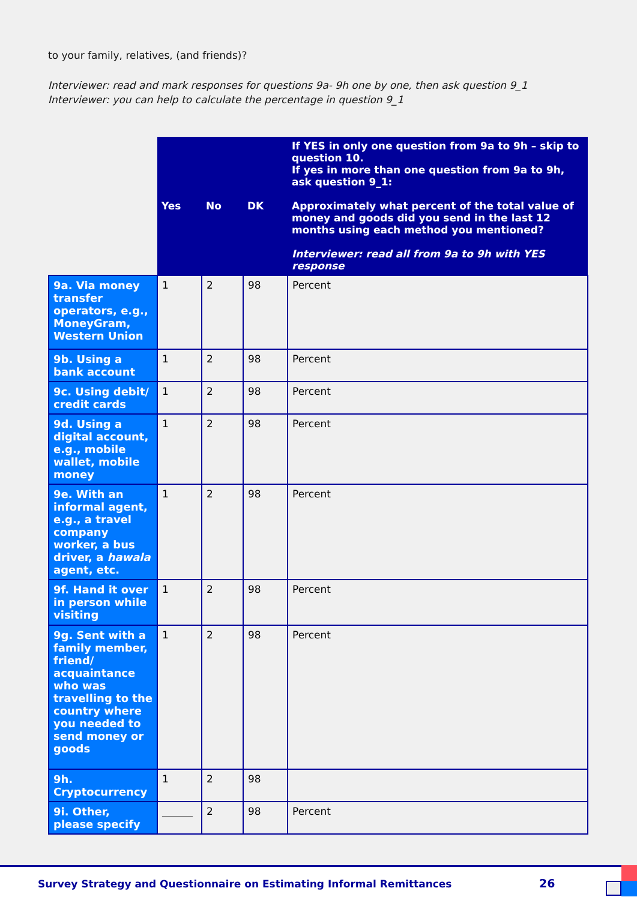to your family, relatives, (and friends)?
Interviewer: read and mark responses for questions 9a- 9h one by one, then ask question 9_1
Interviewer: you can help to calculate the percentage in question 9_1
| | Yes | No | DK | If YES in only one question from 9a to 9h – skip to question 10. If yes in more than one question from 9a to 9h, ask question 9_1: Approximately what percent of the total value of money and goods did you send in the last 12 months using each method you mentioned? Interviewer: read all from 9a to 9h with YES response |
| 9a. Via money transfer operators, e.g., MoneyGram, Western Union | 1 | 2 | 98 | Percent |
| 9b. Using a bank account | 1 | 2 | 98 | Percent |
| 9c. Using debit/ credit cards | 1 | 2 | 98 | Percent |
| 9d. Using a digital account, e.g., mobile wallet, mobile money | 1 | 2 | 98 | Percent |
| 9e. With an informal agent, e.g., a travel company worker, a bus driver, a hawala agent, etc. | 1 | 2 | 98 | Percent |
| 9f. Hand it over in person while visiting | 1 | 2 | 98 | Percent |
| 9g. Sent with a family member, friend/ acquaintance who was travelling to the country where you needed to send money or goods | 1 | 2 | 98 | Percent |
| 9h. Cryptocurrency | 1 | 2 | 98 | |
| 9i. Other, please specify | ______ | 2 | 98 | Percent |
Survey Strategy and Questionnaire on Estimating Informal Remittances 26